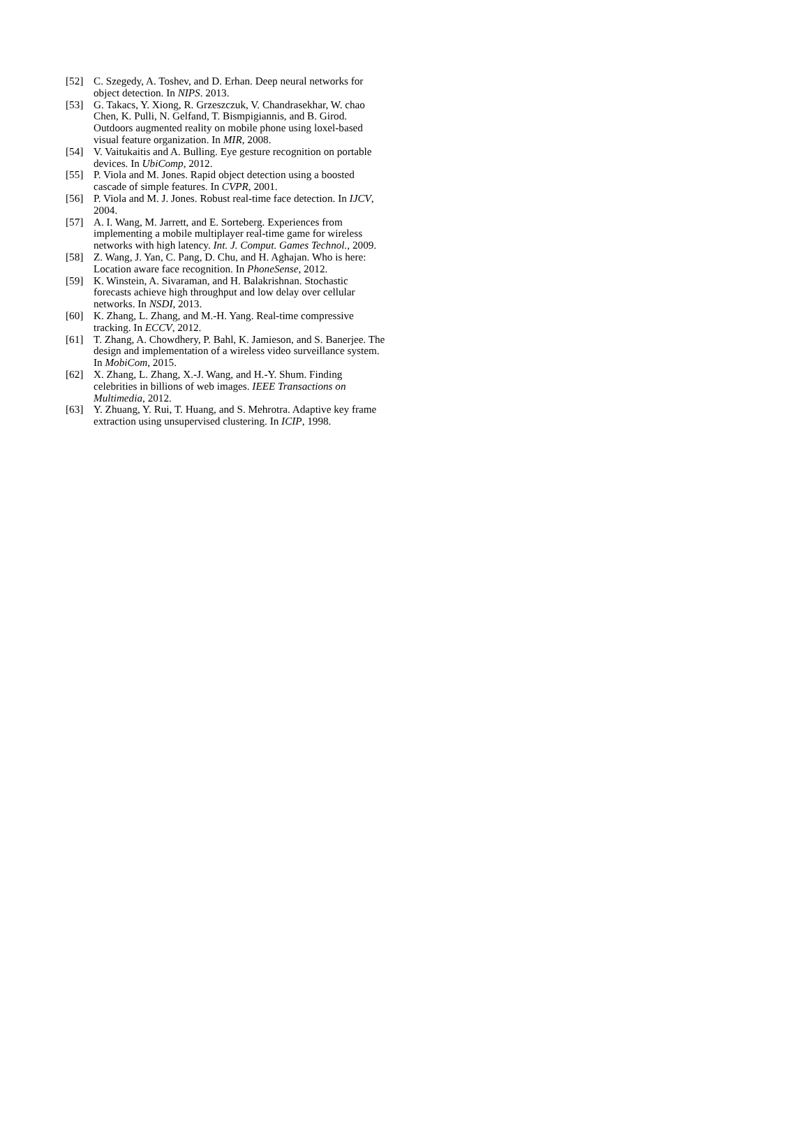[52] C. Szegedy, A. Toshev, and D. Erhan. Deep neural networks for object detection. In NIPS. 2013.
[53] G. Takacs, Y. Xiong, R. Grzeszczuk, V. Chandrasekhar, W. chao Chen, K. Pulli, N. Gelfand, T. Bismpigiannis, and B. Girod. Outdoors augmented reality on mobile phone using loxel-based visual feature organization. In MIR, 2008.
[54] V. Vaitukaitis and A. Bulling. Eye gesture recognition on portable devices. In UbiComp, 2012.
[55] P. Viola and M. Jones. Rapid object detection using a boosted cascade of simple features. In CVPR, 2001.
[56] P. Viola and M. J. Jones. Robust real-time face detection. In IJCV, 2004.
[57] A. I. Wang, M. Jarrett, and E. Sorteberg. Experiences from implementing a mobile multiplayer real-time game for wireless networks with high latency. Int. J. Comput. Games Technol., 2009.
[58] Z. Wang, J. Yan, C. Pang, D. Chu, and H. Aghajan. Who is here: Location aware face recognition. In PhoneSense, 2012.
[59] K. Winstein, A. Sivaraman, and H. Balakrishnan. Stochastic forecasts achieve high throughput and low delay over cellular networks. In NSDI, 2013.
[60] K. Zhang, L. Zhang, and M.-H. Yang. Real-time compressive tracking. In ECCV, 2012.
[61] T. Zhang, A. Chowdhery, P. Bahl, K. Jamieson, and S. Banerjee. The design and implementation of a wireless video surveillance system. In MobiCom, 2015.
[62] X. Zhang, L. Zhang, X.-J. Wang, and H.-Y. Shum. Finding celebrities in billions of web images. IEEE Transactions on Multimedia, 2012.
[63] Y. Zhuang, Y. Rui, T. Huang, and S. Mehrotra. Adaptive key frame extraction using unsupervised clustering. In ICIP, 1998.